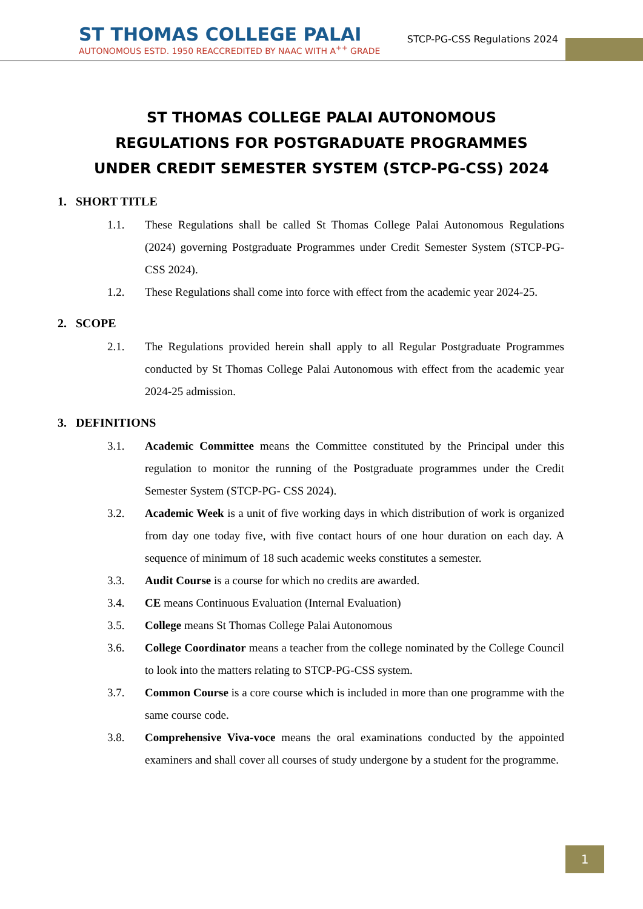ST THOMAS COLLEGE PALAI
AUTONOMOUS ESTD. 1950 REACCREDITED BY NAAC WITH A<sup>++</sup> GRADE
STCP-PG-CSS Regulations 2024
ST THOMAS COLLEGE PALAI AUTONOMOUS
REGULATIONS FOR POSTGRADUATE PROGRAMMES
UNDER CREDIT SEMESTER SYSTEM (STCP-PG-CSS) 2024
1. SHORT TITLE
1.1. These Regulations shall be called St Thomas College Palai Autonomous Regulations (2024) governing Postgraduate Programmes under Credit Semester System (STCP-PG-CSS 2024).
1.2. These Regulations shall come into force with effect from the academic year 2024-25.
2. SCOPE
2.1. The Regulations provided herein shall apply to all Regular Postgraduate Programmes conducted by St Thomas College Palai Autonomous with effect from the academic year 2024-25 admission.
3. DEFINITIONS
3.1. Academic Committee means the Committee constituted by the Principal under this regulation to monitor the running of the Postgraduate programmes under the Credit Semester System (STCP-PG- CSS 2024).
3.2. Academic Week is a unit of five working days in which distribution of work is organized from day one today five, with five contact hours of one hour duration on each day. A sequence of minimum of 18 such academic weeks constitutes a semester.
3.3. Audit Course is a course for which no credits are awarded.
3.4. CE means Continuous Evaluation (Internal Evaluation)
3.5. College means St Thomas College Palai Autonomous
3.6. College Coordinator means a teacher from the college nominated by the College Council to look into the matters relating to STCP-PG-CSS system.
3.7. Common Course is a core course which is included in more than one programme with the same course code.
3.8. Comprehensive Viva-voce means the oral examinations conducted by the appointed examiners and shall cover all courses of study undergone by a student for the programme.
1